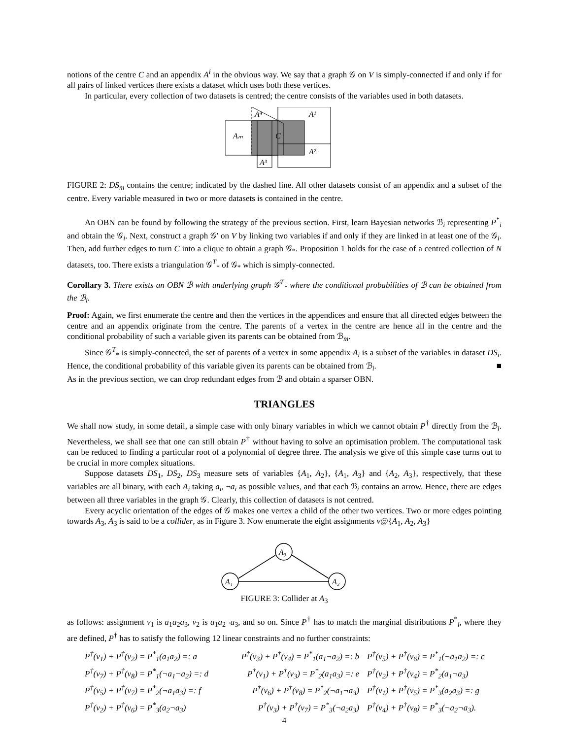notions of the centre C and an appendix A<sup>i</sup> in the obvious way. We say that a graph 𝒢 on V is simply-connected if and only if for all pairs of linked vertices there exists a dataset which uses both these vertices.
In particular, every collection of two datasets is centred; the centre consists of the variables used in both datasets.
A⁴
A¹
Aₘ
C
A²
A³
FIGURE 2: DS<sub>m</sub> contains the centre; indicated by the dashed line. All other datasets consist of an appendix and a subset of the centre. Every variable measured in two or more datasets is contained in the centre.
An OBN can be found by following the strategy of the previous section. First, learn Bayesian networks ℬ<sub>i</sub> representing P<sup>*</sup><sub>i</sub> and obtain the 𝒢<sub>i</sub>. Next, construct a graph 𝒢′ on V by linking two variables if and only if they are linked in at least one of the 𝒢<sub>i</sub>. Then, add further edges to turn C into a clique to obtain a graph 𝒢<sub>*</sub>. Proposition 1 holds for the case of a centred collection of N datasets, too. There exists a triangulation 𝒢<sup>T</sup><sub>*</sub> of 𝒢<sub>*</sub> which is simply-connected.
Corollary 3. There exists an OBN ℬ with underlying graph 𝒢<sup>T</sup><sub>*</sub> where the conditional probabilities of ℬ can be obtained from the ℬ<sub>i</sub>.
Proof: Again, we first enumerate the centre and then the vertices in the appendices and ensure that all directed edges between the centre and an appendix originate from the centre. The parents of a vertex in the centre are hence all in the centre and the conditional probability of such a variable given its parents can be obtained from ℬ<sub>m</sub>.
Since 𝒢<sup>T</sup><sub>*</sub> is simply-connected, the set of parents of a vertex in some appendix A<sub>i</sub> is a subset of the variables in dataset DS<sub>i</sub>. Hence, the conditional probability of this variable given its parents can be obtained from ℬ<sub>i</sub>. ■
As in the previous section, we can drop redundant edges from ℬ and obtain a sparser OBN.
TRIANGLES
We shall now study, in some detail, a simple case with only binary variables in which we cannot obtain P<sup>†</sup> directly from the ℬ<sub>i</sub>. Nevertheless, we shall see that one can still obtain P<sup>†</sup> without having to solve an optimisation problem. The computational task can be reduced to finding a particular root of a polynomial of degree three. The analysis we give of this simple case turns out to be crucial in more complex situations.
Suppose datasets DS<sub>1</sub>, DS<sub>2</sub>, DS<sub>3</sub> measure sets of variables {A<sub>1</sub>, A<sub>2</sub>}, {A<sub>1</sub>, A<sub>3</sub>} and {A<sub>2</sub>, A<sub>3</sub>}, respectively, that these variables are all binary, with each A<sub>i</sub> taking a<sub>i</sub>, ¬a<sub>i</sub> as possible values, and that each ℬ<sub>i</sub> contains an arrow. Hence, there are edges between all three variables in the graph 𝒢. Clearly, this collection of datasets is not centred.
Every acyclic orientation of the edges of 𝒢 makes one vertex a child of the other two vertices. Two or more edges pointing towards A<sub>3</sub>, A<sub>3</sub> is said to be a collider, as in Figure 3. Now enumerate the eight assignments v@{A<sub>1</sub>, A<sub>2</sub>, A<sub>3</sub>}
A₁
A₃
A₂
FIGURE 3: Collider at A<sub>3</sub>
as follows: assignment v<sub>1</sub> is a<sub>1</sub>a<sub>2</sub>a<sub>3</sub>, v<sub>2</sub> is a<sub>1</sub>a<sub>2</sub>¬a<sub>3</sub>, and so on. Since P<sup>†</sup> has to match the marginal distributions P<sup>*</sup><sub>i</sub>, where they are defined, P<sup>†</sup> has to satisfy the following 12 linear constraints and no further constraints:
P<sup>†</sup>(v<sub>1</sub>) + P<sup>†</sup>(v<sub>2</sub>) = P<sup>*</sup><sub>1</sub>(a<sub>1</sub>a<sub>2</sub>) =: a
P<sup>†</sup>(v<sub>3</sub>) + P<sup>†</sup>(v<sub>4</sub>) = P<sup>*</sup><sub>1</sub>(a<sub>1</sub>¬a<sub>2</sub>) =: b
P<sup>†</sup>(v<sub>5</sub>) + P<sup>†</sup>(v<sub>6</sub>) = P<sup>*</sup><sub>1</sub>(¬a<sub>1</sub>a<sub>2</sub>) =: c
P<sup>†</sup>(v<sub>7</sub>) + P<sup>†</sup>(v<sub>8</sub>) = P<sup>*</sup><sub>1</sub>(¬a<sub>1</sub>¬a<sub>2</sub>) =: d
P<sup>†</sup>(v<sub>1</sub>) + P<sup>†</sup>(v<sub>3</sub>) = P<sup>*</sup><sub>2</sub>(a<sub>1</sub>a<sub>3</sub>) =: e
P<sup>†</sup>(v<sub>2</sub>) + P<sup>†</sup>(v<sub>4</sub>) = P<sup>*</sup><sub>2</sub>(a<sub>1</sub>¬a<sub>3</sub>)
P<sup>†</sup>(v<sub>5</sub>) + P<sup>†</sup>(v<sub>7</sub>) = P<sup>*</sup><sub>2</sub>(¬a<sub>1</sub>a<sub>3</sub>) =: f
P<sup>†</sup>(v<sub>6</sub>) + P<sup>†</sup>(v<sub>8</sub>) = P<sup>*</sup><sub>2</sub>(¬a<sub>1</sub>¬a<sub>3</sub>)
P<sup>†</sup>(v<sub>1</sub>) + P<sup>†</sup>(v<sub>5</sub>) = P<sup>*</sup><sub>3</sub>(a<sub>2</sub>a<sub>3</sub>) =: g
P<sup>†</sup>(v<sub>2</sub>) + P<sup>†</sup>(v<sub>6</sub>) = P<sup>*</sup><sub>3</sub>(a<sub>2</sub>¬a<sub>3</sub>)
P<sup>†</sup>(v<sub>3</sub>) + P<sup>†</sup>(v<sub>7</sub>) = P<sup>*</sup><sub>3</sub>(¬a<sub>2</sub>a<sub>3</sub>)
P<sup>†</sup>(v<sub>4</sub>) + P<sup>†</sup>(v<sub>8</sub>) = P<sup>*</sup><sub>3</sub>(¬a<sub>2</sub>¬a<sub>3</sub>).
4